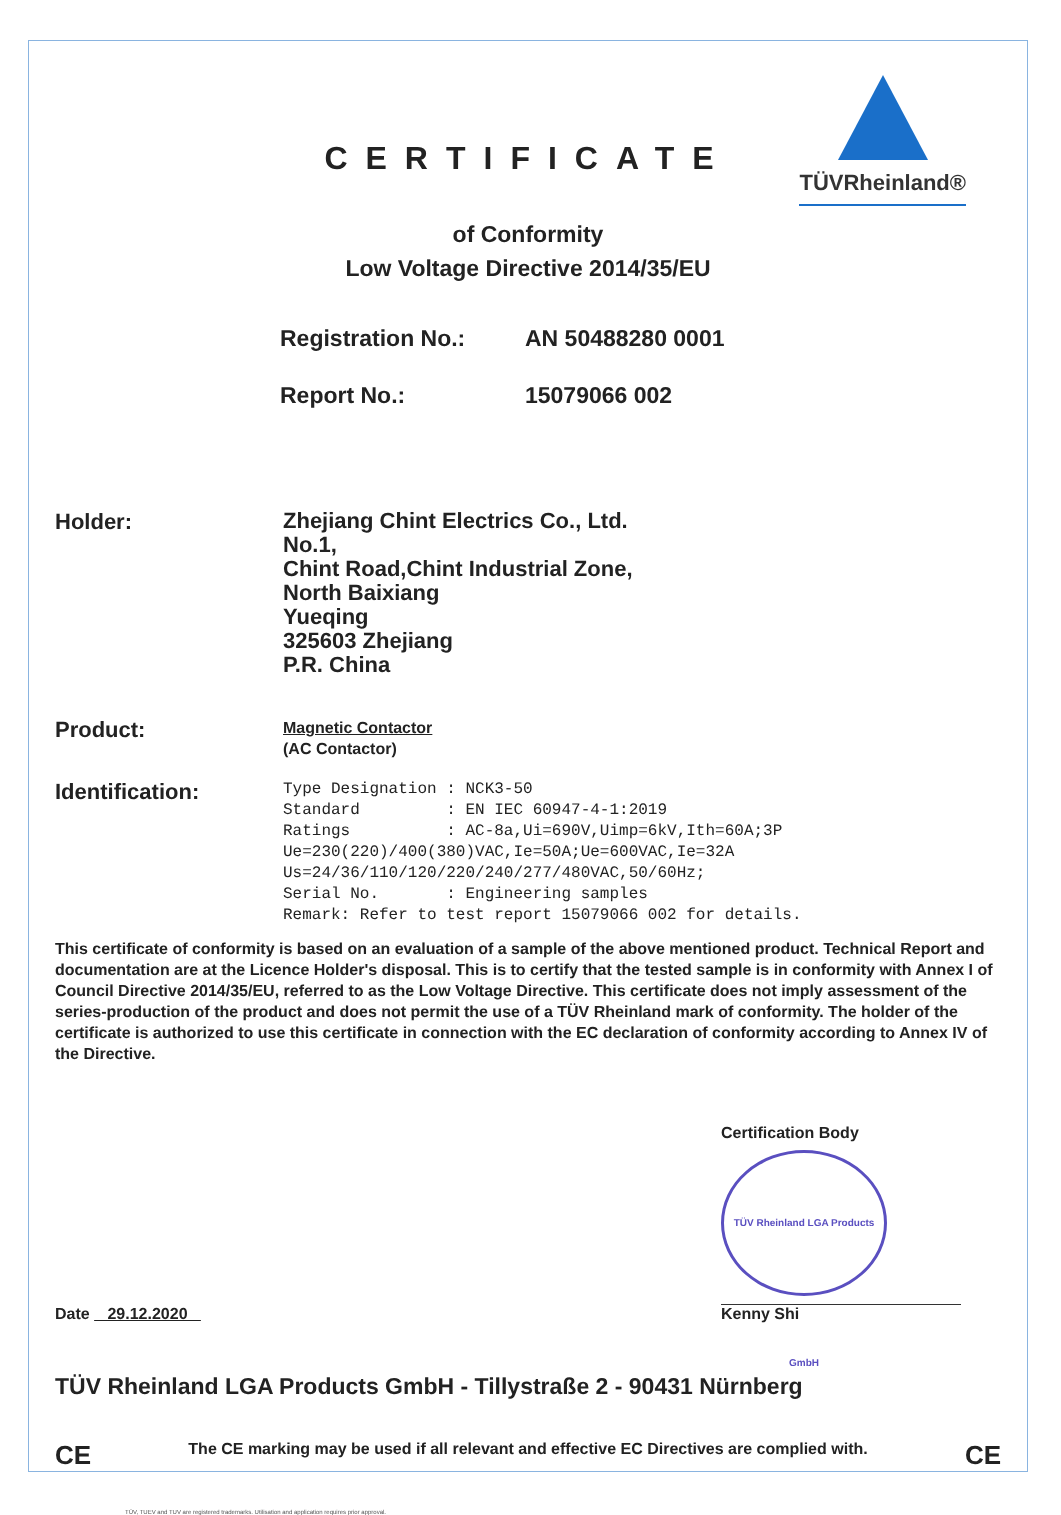TÜVRheinland®
CERTIFICATE
of Conformity
Low Voltage Directive 2014/35/EU
Registration No.: AN 50488280 0001
Report No.: 15079066 002
Holder:
Zhejiang Chint Electrics Co., Ltd.
No.1,
Chint Road,Chint Industrial Zone,
North Baixiang
Yueqing
325603 Zhejiang
P.R. China
Product:
Magnetic Contactor
(AC Contactor)
Identification:
Type Designation : NCK3-50 Standard : EN IEC 60947-4-1:2019 Ratings : AC-8a,Ui=690V,Uimp=6kV,Ith=60A;3P Ue=230(220)/400(380)VAC,Ie=50A;Ue=600VAC,Ie=32A Us=24/36/110/120/220/240/277/480VAC,50/60Hz; Serial No. : Engineering samples Remark: Refer to test report 15079066 002 for details.
This certificate of conformity is based on an evaluation of a sample of the above mentioned product. Technical Report and documentation are at the Licence Holder's disposal. This is to certify that the tested sample is in conformity with Annex I of Council Directive 2014/35/EU, referred to as the Low Voltage Directive. This certificate does not imply assessment of the series-production of the product and does not permit the use of a TÜV Rheinland mark of conformity. The holder of the certificate is authorized to use this certificate in connection with the EC declaration of conformity according to Annex IV of the Directive.
Date 29.12.2020
Certification Body
TÜV Rheinland LGA Products GmbH
Kenny Shi
TÜV Rheinland LGA Products GmbH - Tillystraße 2 - 90431 Nürnberg
CE The CE marking may be used if all relevant and effective EC Directives are complied with. CE
TÜV, TUEV and TUV are registered trademarks. Utilisation and application requires prior approval.